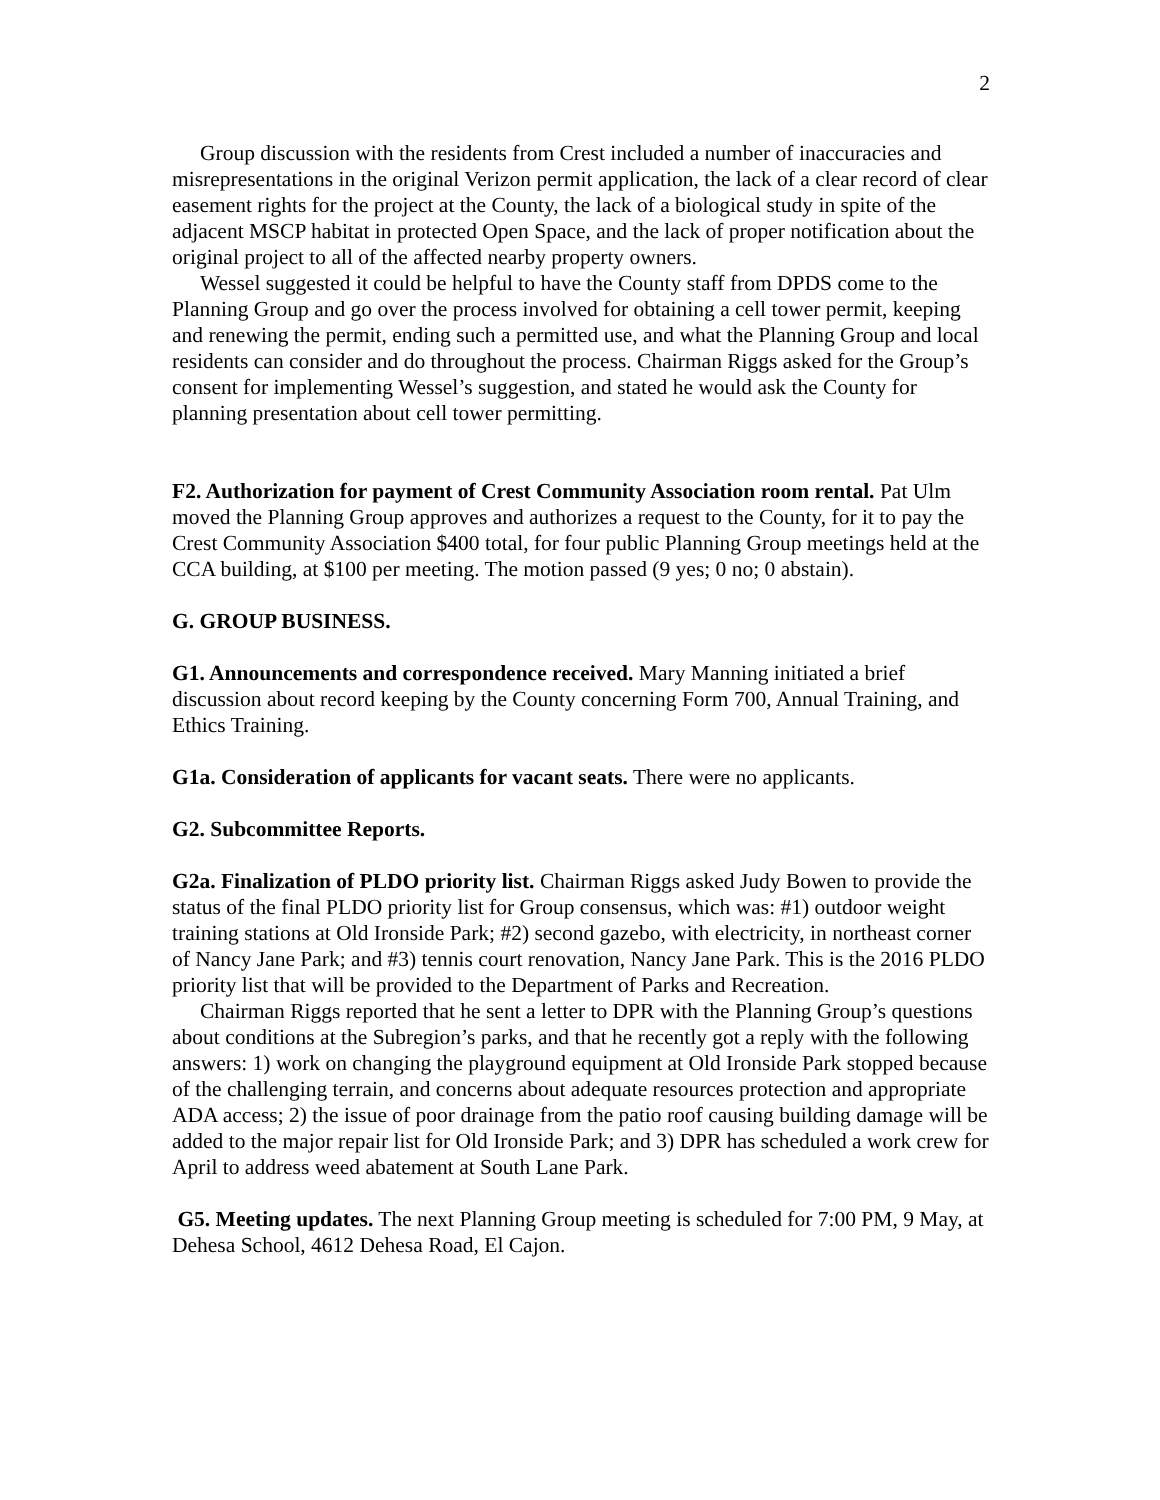2
Group discussion with the residents from Crest included a number of inaccuracies and misrepresentations in the original Verizon permit application, the lack of a clear record of clear easement rights for the project at the County, the lack of a biological study in spite of the adjacent MSCP habitat in protected Open Space, and the lack of proper notification about the original project to all of the affected nearby property owners.
Wessel suggested it could be helpful to have the County staff from DPDS come to the Planning Group and go over the process involved for obtaining a cell tower permit, keeping and renewing the permit, ending such a permitted use, and what the Planning Group and local residents can consider and do throughout the process. Chairman Riggs asked for the Group’s consent for implementing Wessel’s suggestion, and stated he would ask the County for planning presentation about cell tower permitting.
F2. Authorization for payment of Crest Community Association room rental. Pat Ulm moved the Planning Group approves and authorizes a request to the County, for it to pay the Crest Community Association $400 total, for four public Planning Group meetings held at the CCA building, at $100 per meeting. The motion passed (9 yes; 0 no; 0 abstain).
G. GROUP BUSINESS.
G1. Announcements and correspondence received. Mary Manning initiated a brief discussion about record keeping by the County concerning Form 700, Annual Training, and Ethics Training.
G1a. Consideration of applicants for vacant seats. There were no applicants.
G2. Subcommittee Reports.
G2a. Finalization of PLDO priority list. Chairman Riggs asked Judy Bowen to provide the status of the final PLDO priority list for Group consensus, which was: #1) outdoor weight training stations at Old Ironside Park; #2) second gazebo, with electricity, in northeast corner of Nancy Jane Park; and #3) tennis court renovation, Nancy Jane Park. This is the 2016 PLDO priority list that will be provided to the Department of Parks and Recreation.
Chairman Riggs reported that he sent a letter to DPR with the Planning Group’s questions about conditions at the Subregion’s parks, and that he recently got a reply with the following answers: 1) work on changing the playground equipment at Old Ironside Park stopped because of the challenging terrain, and concerns about adequate resources protection and appropriate ADA access; 2) the issue of poor drainage from the patio roof causing building damage will be added to the major repair list for Old Ironside Park; and 3) DPR has scheduled a work crew for April to address weed abatement at South Lane Park.
G5. Meeting updates. The next Planning Group meeting is scheduled for 7:00 PM, 9 May, at Dehesa School, 4612 Dehesa Road, El Cajon.